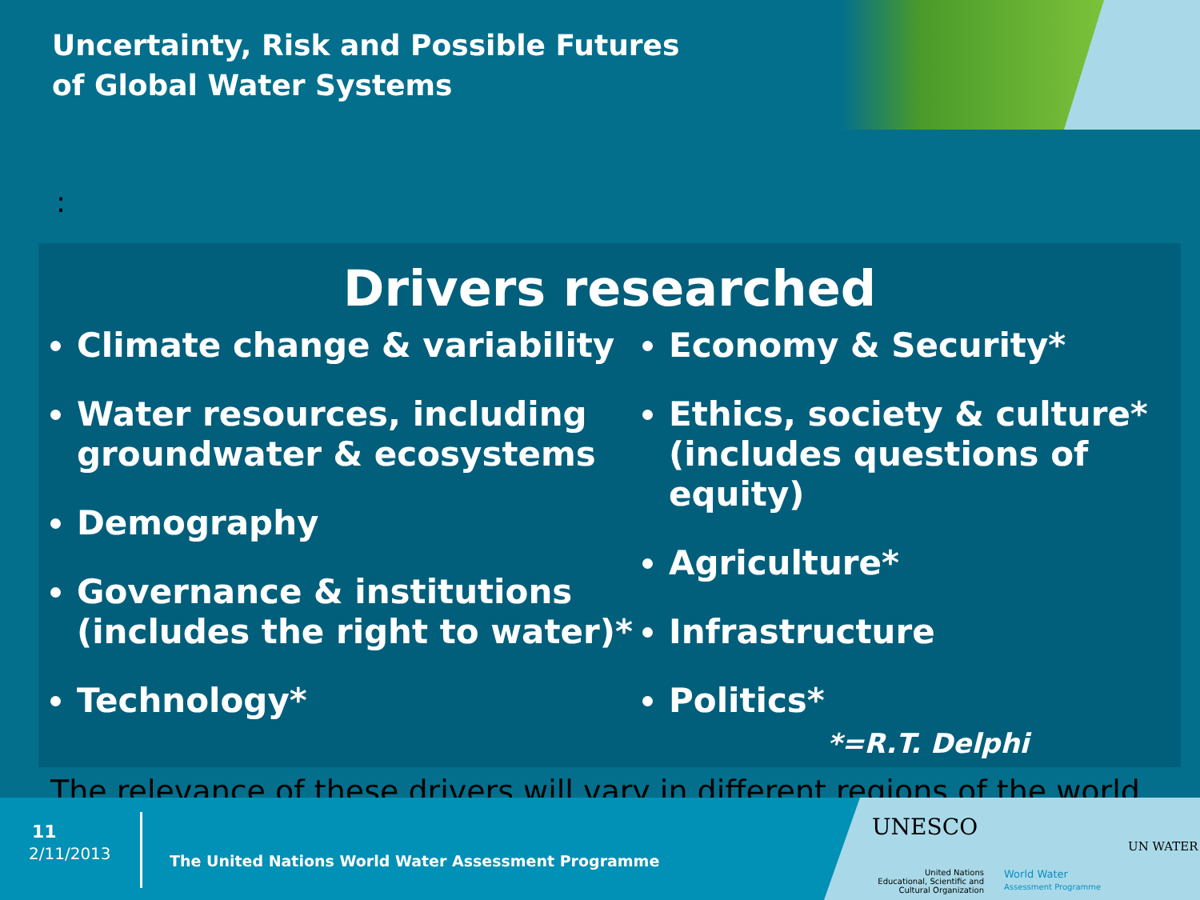Uncertainty, Risk and Possible Futures
of Global Water Systems
:
Drivers researched
Climate change & variability
Water resources, including groundwater & ecosystems
Demography
Governance & institutions (includes the right to water)*
Technology*
Economy & Security*
Ethics, society & culture* (includes questions of equity)
Agriculture*
Infrastructure
Politics*
*=R.T. Delphi
The relevance of these drivers will vary in different regions of the world.
11
2/11/2013
The United Nations World Water Assessment Programme
UNESCO
United Nations
Educational, Scientific and
Cultural Organization
World Water
Assessment Programme
UN WATER